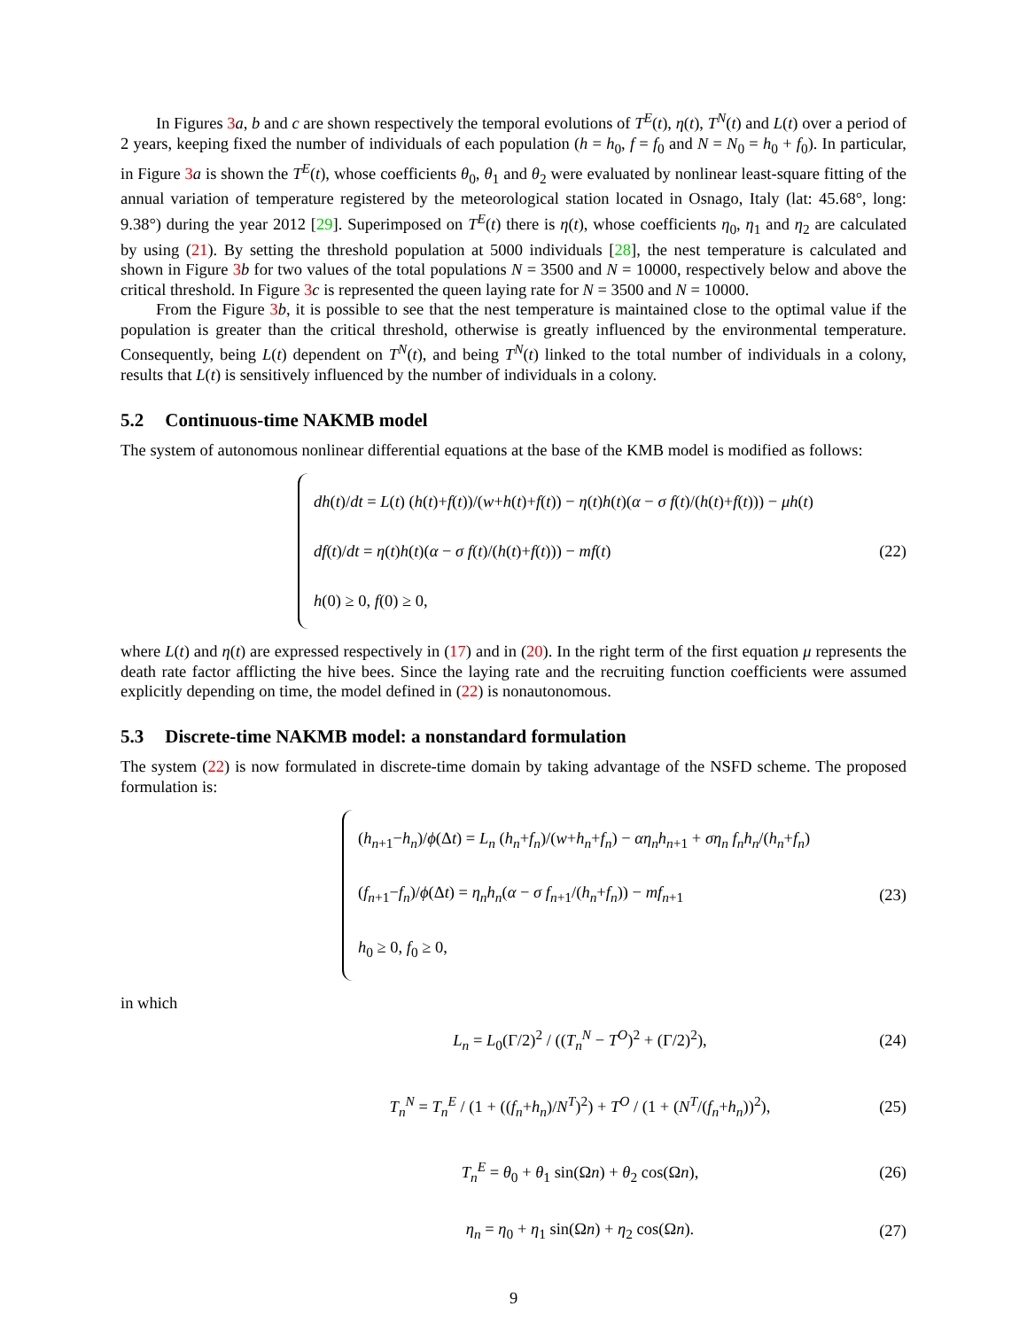In Figures 3 a, b and c are shown respectively the temporal evolutions of T<sup>E</sup>(t), η(t), T<sup>N</sup>(t) and L(t) over a period of 2 years, keeping fixed the number of individuals of each population (h = h<sub>0</sub>, f = f<sub>0</sub> and N = N<sub>0</sub> = h<sub>0</sub> + f<sub>0</sub>). In particular, in Figure 3 a is shown the T<sup>E</sup>(t), whose coefficients θ<sub>0</sub>, θ<sub>1</sub> and θ<sub>2</sub> were evaluated by nonlinear least-square fitting of the annual variation of temperature registered by the meteorological station located in Osnago, Italy (lat: 45.68°, long: 9.38°) during the year 2012 [29]. Superimposed on T<sup>E</sup>(t) there is η(t), whose coefficients η<sub>0</sub>, η<sub>1</sub> and η<sub>2</sub> are calculated by using (21). By setting the threshold population at 5000 individuals [28], the nest temperature is calculated and shown in Figure 3 b for two values of the total populations N = 3500 and N = 10000, respectively below and above the critical threshold. In Figure 3 c is represented the queen laying rate for N = 3500 and N = 10000.
From the Figure 3 b, it is possible to see that the nest temperature is maintained close to the optimal value if the population is greater than the critical threshold, otherwise is greatly influenced by the environmental temperature. Consequently, being L(t) dependent on T<sup>N</sup>(t), and being T<sup>N</sup>(t) linked to the total number of individuals in a colony, results that L(t) is sensitively influenced by the number of individuals in a colony.
5.2 Continuous-time NAKMB model
The system of autonomous nonlinear differential equations at the base of the KMB model is modified as follows:
dh(t)/dt = L(t) (h(t)+f(t))/(w+h(t)+f(t)) − η(t)h(t)(α − σ f(t)/(h(t)+f(t))) − μh(t)
df(t)/dt = η(t)h(t)(α − σ f(t)/(h(t)+f(t))) − mf(t)
h(0) ≥ 0, f(0) ≥ 0,
(22)
where L(t) and η(t) are expressed respectively in (17) and in (20). In the right term of the first equation μ represents the death rate factor afflicting the hive bees. Since the laying rate and the recruiting function coefficients were assumed explicitly depending on time, the model defined in (22) is nonautonomous.
5.3 Discrete-time NAKMB model: a nonstandard formulation
The system (22) is now formulated in discrete-time domain by taking advantage of the NSFD scheme. The proposed formulation is:
(h<sub>n+1</sub>−h<sub>n</sub>)/ϕ(Δt) = L<sub>n</sub> (h<sub>n</sub>+f<sub>n</sub>)/(w+h<sub>n</sub>+f<sub>n</sub>) − αη<sub>n</sub>h<sub>n+1</sub> + ση<sub>n</sub> f<sub>n</sub>h<sub>n</sub>/(h<sub>n</sub>+f<sub>n</sub>)
(f<sub>n+1</sub>−f<sub>n</sub>)/ϕ(Δt) = η<sub>n</sub>h<sub>n</sub>(α − σ f<sub>n+1</sub>/(h<sub>n</sub>+f<sub>n</sub>)) − mf<sub>n+1</sub>
h<sub>0</sub> ≥ 0, f<sub>0</sub> ≥ 0,
(23)
in which
L<sub>n</sub> = L<sub>0</sub>(Γ/2)<sup>2</sup> / ((T<sub>n</sub><sup>N</sup> − T<sup>O</sup>)<sup>2</sup> + (Γ/2)<sup>2</sup>),
(24)
T<sub>n</sub><sup>N</sup> = T<sub>n</sub><sup>E</sup> / (1 + ((f<sub>n</sub>+h<sub>n</sub>)/N<sup>T</sup>)<sup>2</sup>) + T<sup>O</sup> / (1 + (N<sup>T</sup>/(f<sub>n</sub>+h<sub>n</sub>))<sup>2</sup>),
(25)
T<sub>n</sub><sup>E</sup> = θ<sub>0</sub> + θ<sub>1</sub> sin(Ωn) + θ<sub>2</sub> cos(Ωn),
(26)
η<sub>n</sub> = η<sub>0</sub> + η<sub>1</sub> sin(Ωn) + η<sub>2</sub> cos(Ωn).
(27)
9